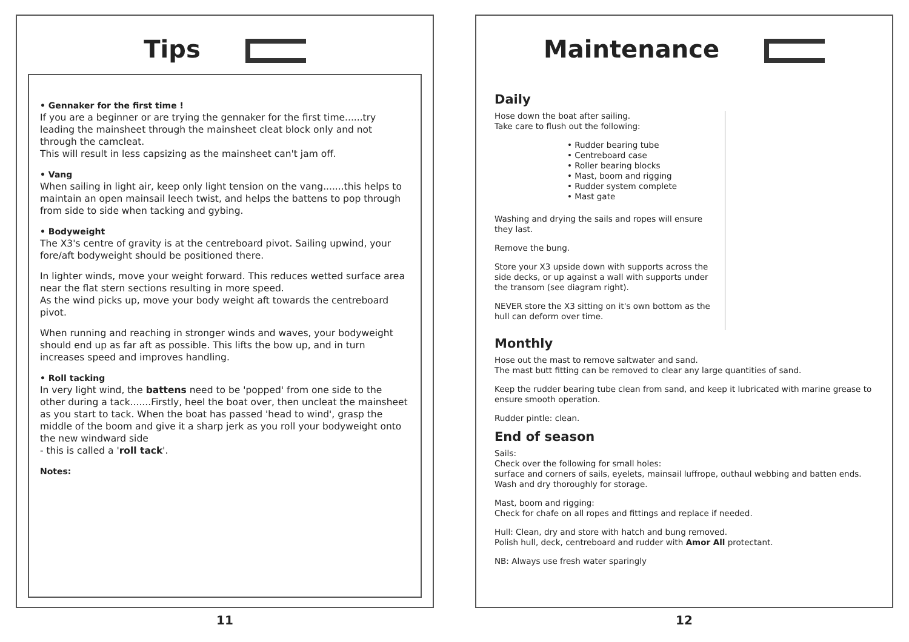Tips
• Gennaker for the first time !
If you are a beginner or are trying the gennaker for the first time......try leading the mainsheet through the mainsheet cleat block only and not through the camcleat.
This will result in less capsizing as the mainsheet can't jam off.
• Vang
When sailing in light air, keep only light tension on the vang.......this helps to maintain an open mainsail leech twist, and helps the battens to pop through from side to side when tacking and gybing.
• Bodyweight
The X3's centre of gravity is at the centreboard pivot. Sailing upwind, your fore/aft bodyweight should be positioned there.
In lighter winds, move your weight forward. This reduces wetted surface area near the flat stern sections resulting in more speed.
As the wind picks up, move your body weight aft towards the centreboard pivot.
When running and reaching in stronger winds and waves, your bodyweight should end up as far aft as possible. This lifts the bow up, and in turn increases speed and improves handling.
• Roll tacking
In very light wind, the battens need to be 'popped' from one side to the other during a tack.......Firstly, heel the boat over, then uncleat the mainsheet as you start to tack. When the boat has passed 'head to wind', grasp the middle of the boom and give it a sharp jerk as you roll your bodyweight onto the new windward side
- this is called a 'roll tack'.
Notes:
11
Maintenance
Daily
Hose down the boat after sailing.
Take care to flush out the following:
• Rudder bearing tube
• Centreboard case
• Roller bearing blocks
• Mast, boom and rigging
• Rudder system complete
• Mast gate
Washing and drying the sails and ropes will ensure they last.
Remove the bung.
Store your X3 upside down with supports across the side decks, or up against a wall with supports under the transom (see diagram right).
NEVER store the X3 sitting on it's own bottom as the hull can deform over time.
Monthly
Hose out the mast to remove saltwater and sand.
The mast butt fitting can be removed to clear any large quantities of sand.
Keep the rudder bearing tube clean from sand, and keep it lubricated with marine grease to ensure smooth operation.
Rudder pintle: clean.
End of season
Sails:
Check over the following for small holes:
surface and corners of sails, eyelets, mainsail luffrope, outhaul webbing and batten ends.
Wash and dry thoroughly for storage.
Mast, boom and rigging:
Check for chafe on all ropes and fittings and replace if needed.
Hull: Clean, dry and store with hatch and bung removed.
Polish hull, deck, centreboard and rudder with Amor All protectant.
NB: Always use fresh water sparingly
12